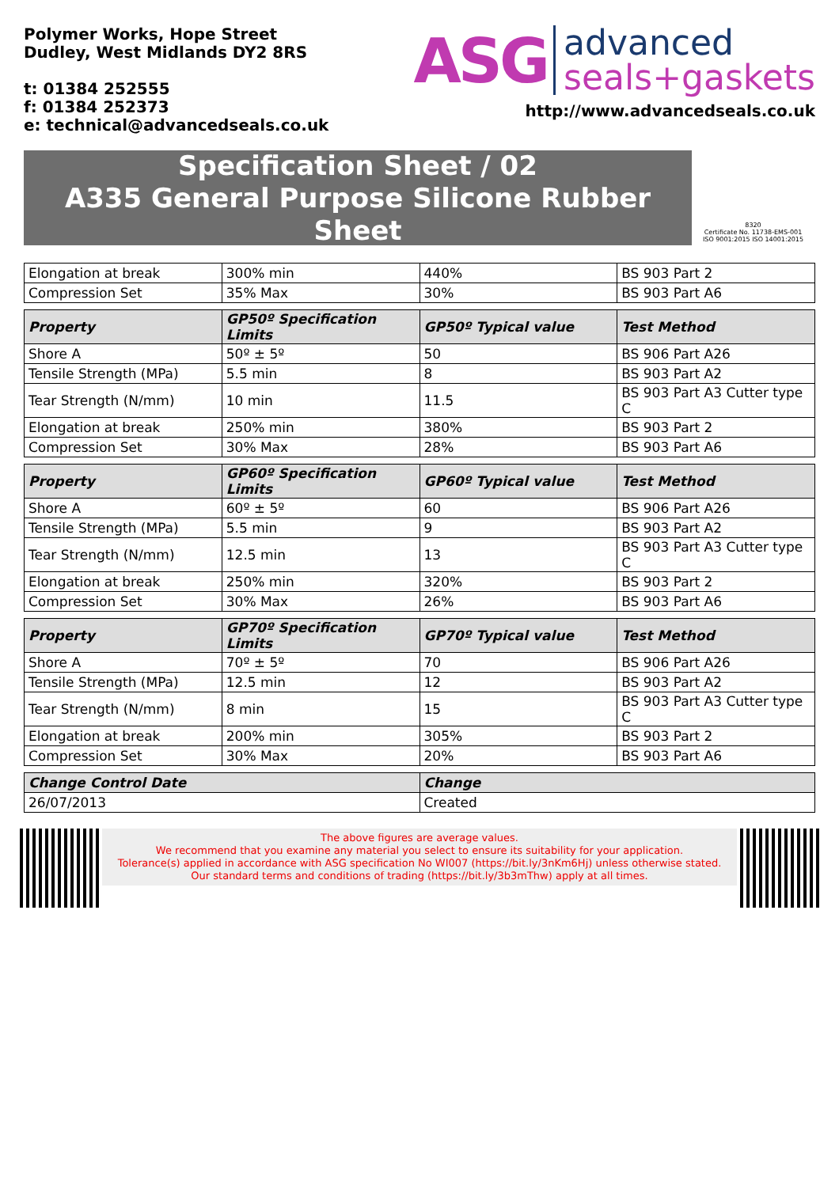Polymer Works, Hope Street
Dudley, West Midlands DY2 8RS
t: 01384 252555
f: 01384 252373
e: technical@advancedseals.co.uk
ASG advanced
seals+gaskets
http://www.advancedseals.co.uk
Specification Sheet / 02
A335 General Purpose Silicone Rubber Sheet
8320
Certificate No. 11738-EMS-001
ISO 9001:2015 ISO 14001:2015
| Elongation at break | 300% min | 440% | BS 903 Part 2 |
| Compression Set | 35% Max | 30% | BS 903 Part A6 |
| Property | GP50º Specification Limits | GP50º Typical value | Test Method |
| Shore A | 50º ± 5º | 50 | BS 906 Part A26 |
| Tensile Strength (MPa) | 5.5 min | 8 | BS 903 Part A2 |
| Tear Strength (N/mm) | 10 min | 11.5 | BS 903 Part A3 Cutter type C |
| Elongation at break | 250% min | 380% | BS 903 Part 2 |
| Compression Set | 30% Max | 28% | BS 903 Part A6 |
| Property | GP60º Specification Limits | GP60º Typical value | Test Method |
| Shore A | 60º ± 5º | 60 | BS 906 Part A26 |
| Tensile Strength (MPa) | 5.5 min | 9 | BS 903 Part A2 |
| Tear Strength (N/mm) | 12.5 min | 13 | BS 903 Part A3 Cutter type C |
| Elongation at break | 250% min | 320% | BS 903 Part 2 |
| Compression Set | 30% Max | 26% | BS 903 Part A6 |
| Property | GP70º Specification Limits | GP70º Typical value | Test Method |
| Shore A | 70º ± 5º | 70 | BS 906 Part A26 |
| Tensile Strength (MPa) | 12.5 min | 12 | BS 903 Part A2 |
| Tear Strength (N/mm) | 8 min | 15 | BS 903 Part A3 Cutter type C |
| Elongation at break | 200% min | 305% | BS 903 Part 2 |
| Compression Set | 30% Max | 20% | BS 903 Part A6 |
| Change Control Date | | Change | |
| 26/07/2013 | | Created | |
The above figures are average values.
We recommend that you examine any material you select to ensure its suitability for your application.
Tolerance(s) applied in accordance with ASG specification No WI007 (https://bit.ly/3nKm6Hj) unless otherwise stated.
Our standard terms and conditions of trading (https://bit.ly/3b3mThw) apply at all times.